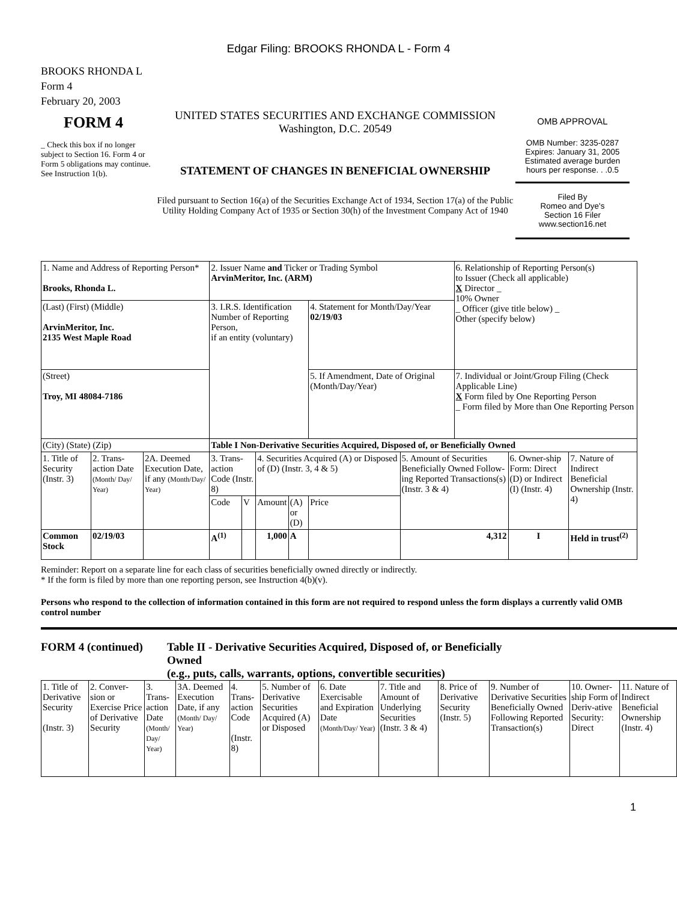Edgar Filing: BROOKS RHONDA L - Form 4
BROOKS RHONDA L
Form 4
February 20, 2003
FORM 4
_ Check this box if no longer subject to Section 16. Form 4 or Form 5 obligations may continue. See Instruction 1(b).
UNITED STATES SECURITIES AND EXCHANGE COMMISSION
Washington, D.C. 20549
STATEMENT OF CHANGES IN BENEFICIAL OWNERSHIP
Filed pursuant to Section 16(a) of the Securities Exchange Act of 1934, Section 17(a) of the Public Utility Holding Company Act of 1935 or Section 30(h) of the Investment Company Act of 1940
OMB APPROVAL
OMB Number: 3235-0287
Expires: January 31, 2005
Estimated average burden hours per response. . .0.5
Filed By
Romeo and Dye's
Section 16 Filer
www.section16.net
| 1. Name and Address of Reporting Person* Brooks, Rhonda L. | | | 2. Issuer Name and Ticker or Trading Symbol ArvinMeritor, Inc. (ARM) | | | | | | 6. Relationship of Reporting Person(s) to Issuer (Check all applicable) X Director _ 10% Owner _ Officer (give title below) _ Other (specify below) | | |
| (Last) (First) (Middle) ArvinMeritor, Inc. 2135 West Maple Road | | | 3. I.R.S. Identification Number of Reporting Person, if an entity (voluntary) | | | | 4. Statement for Month/Day/Year 02/19/03 | | | | |
| (Street) Troy, MI 48084-7186 | | | | | | | 5. If Amendment, Date of Original (Month/Day/Year) | | 7. Individual or Joint/Group Filing (Check Applicable Line) X Form filed by One Reporting Person _ Form filed by More than One Reporting Person | | |
| (City) (State) (Zip) | | | Table I Non-Derivative Securities Acquired, Disposed of, or Beneficially Owned | | | | | | | | |
| 1. Title of Security (Instr. 3) | 2. Trans-action Date (Month/ Day/ Year) | 2A. Deemed Execution Date, if any (Month/Day/ Year) | 3. Trans-action Code (Instr. 8) | | 4. Securities Acquired (A) or Disposed of (D) (Instr. 3, 4 & 5) | | | 5. Amount of Securities Beneficially Owned Follow-ing Reported Transactions(s) (Instr. 3 & 4) | | 6. Owner-ship Form: Direct (D) or Indirect (I) (Instr. 4) | 7. Nature of Indirect Beneficial Ownership (Instr. 4) |
| | | | Code | V | Amount | (A) or (D) | Price | | | | |
| Common Stock | 02/19/03 | | A<sup>(1)</sup> | | 1,000 | A | | 4,312 | | I | Held in trust<sup>(2)</sup> |
Reminder: Report on a separate line for each class of securities beneficially owned directly or indirectly.
* If the form is filed by more than one reporting person, see Instruction 4(b)(v).
Persons who respond to the collection of information contained in this form are not required to respond unless the form displays a currently valid OMB control number
FORM 4 (continued) Table II - Derivative Securities Acquired, Disposed of, or Beneficially Owned
(e.g., puts, calls, warrants, options, convertible securities)
| 1. Title of Derivative Security (Instr. 3) | 2. Conver-sion or Exercise Price of Derivative Security | 3. Trans-action Date (Month/ Day/ Year) | 3A. Deemed Execution Date, if any (Month/ Day/ Year) | 4. Trans-action Code (Instr. 8) | 5. Number of Derivative Securities Acquired (A) or Disposed | 6. Date Exercisable and Expiration Date (Month/Day/ Year) | 7. Title and Amount of Underlying Securities (Instr. 3 & 4) | 8. Price of Derivative Security (Instr. 5) | 9. Number of Derivative Securities Beneficially Owned Following Reported Transaction(s) | 10. Owner-ship Form of Deriv-ative Security: Direct | 11. Nature of Indirect Beneficial Ownership (Instr. 4) |
| --- | --- | --- | --- | --- | --- | --- | --- | --- | --- | --- | --- |
1